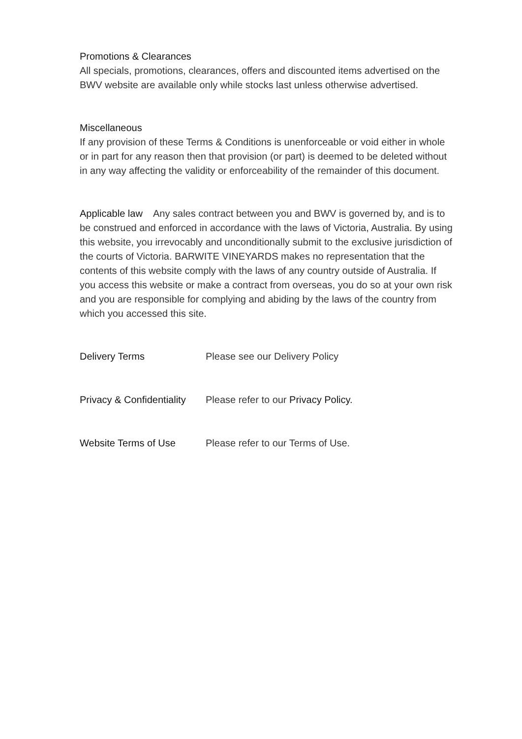Promotions & Clearances
All specials, promotions, clearances, offers and discounted items advertised on the BWV website are available only while stocks last unless otherwise advertised.
Miscellaneous
If any provision of these Terms & Conditions is unenforceable or void either in whole or in part for any reason then that provision (or part) is deemed to be deleted without in any way affecting the validity or enforceability of the remainder of this document.
Applicable law Any sales contract between you and BWV is governed by, and is to be construed and enforced in accordance with the laws of Victoria, Australia. By using this website, you irrevocably and unconditionally submit to the exclusive jurisdiction of the courts of Victoria. BARWITE VINEYARDS makes no representation that the contents of this website comply with the laws of any country outside of Australia. If you access this website or make a contract from overseas, you do so at your own risk and you are responsible for complying and abiding by the laws of the country from which you accessed this site.
Delivery Terms Please see our Delivery Policy
Privacy & Confidentiality Please refer to our Privacy Policy.
Website Terms of Use Please refer to our Terms of Use.